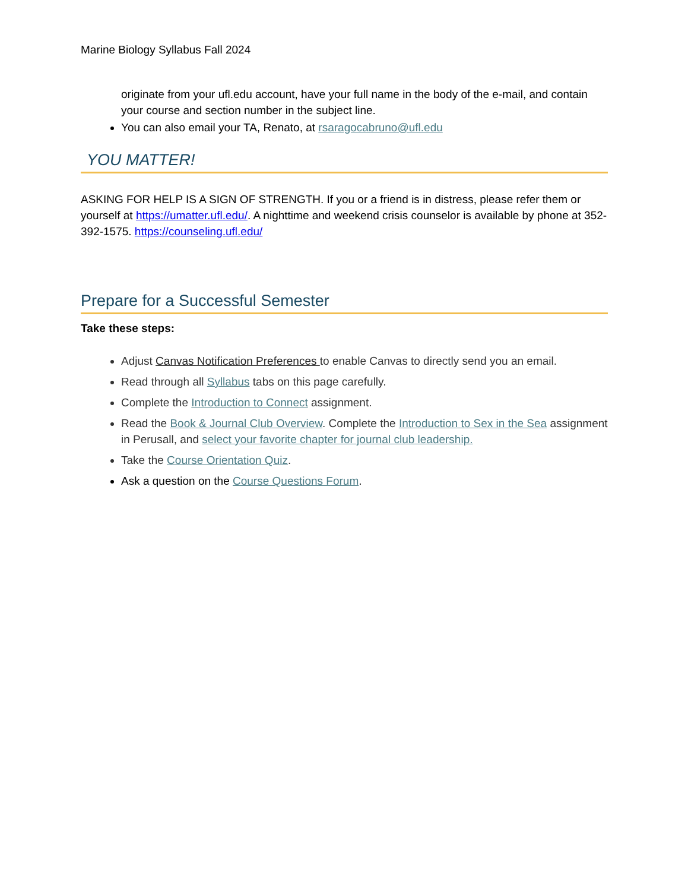Marine Biology Syllabus Fall 2024
originate from your ufl.edu account, have your full name in the body of the e-mail, and contain your course and section number in the subject line.
You can also email your TA, Renato, at rsaragocabruno@ufl.edu
YOU MATTER!
ASKING FOR HELP IS A SIGN OF STRENGTH. If you or a friend is in distress, please refer them or yourself at https://umatter.ufl.edu/. A nighttime and weekend crisis counselor is available by phone at 352-392-1575. https://counseling.ufl.edu/
Prepare for a Successful Semester
Take these steps:
Adjust Canvas Notification Preferences to enable Canvas to directly send you an email.
Read through all Syllabus tabs on this page carefully.
Complete the Introduction to Connect assignment.
Read the Book & Journal Club Overview. Complete the Introduction to Sex in the Sea assignment in Perusall, and select your favorite chapter for journal club leadership.
Take the Course Orientation Quiz.
Ask a question on the Course Questions Forum.